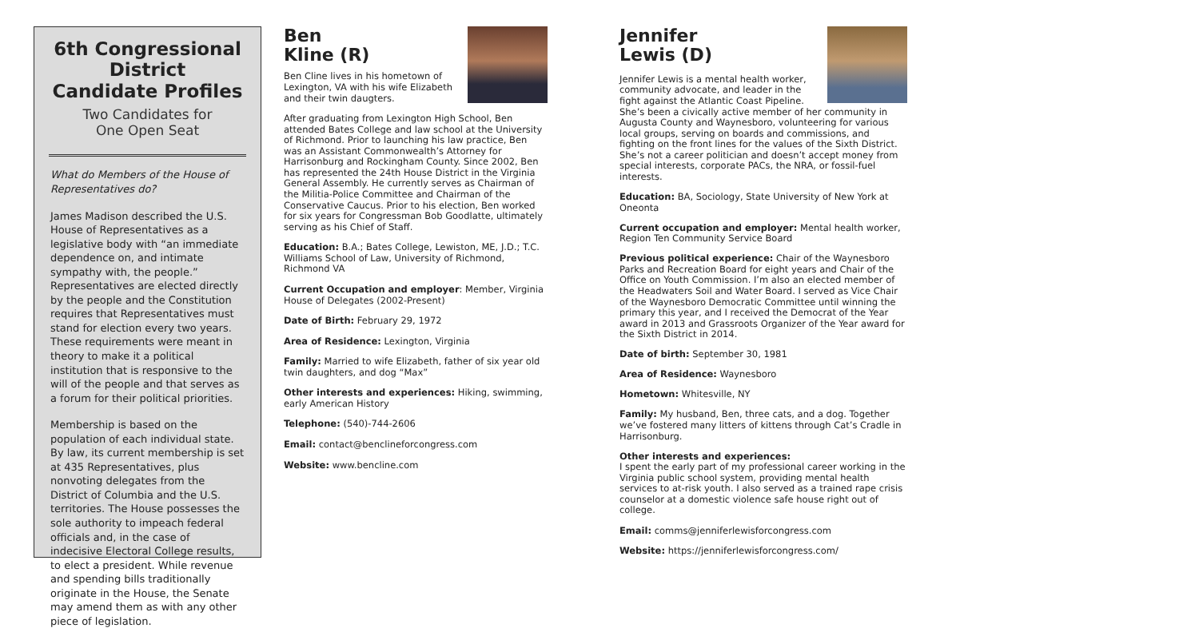6th Congressional District
Candidate Profiles
Two Candidates for
One Open Seat
What do Members of the House of Representatives do?
James Madison described the U.S. House of Representatives as a legislative body with “an immediate dependence on, and intimate sympathy with, the people.” Representatives are elected directly by the people and the Constitution requires that Representatives must stand for election every two years. These requirements were meant in theory to make it a political institution that is responsive to the will of the people and that serves as a forum for their political priorities.
Membership is based on the population of each individual state. By law, its current membership is set at 435 Representatives, plus nonvoting delegates from the District of Columbia and the U.S. territories. The House possesses the sole authority to impeach federal officials and, in the case of indecisive Electoral College results, to elect a president. While revenue and spending bills traditionally originate in the House, the Senate may amend them as with any other piece of legislation.
Ben
Kline (R)
Ben Cline lives in his hometown of Lexington, VA with his wife Elizabeth and their twin daugters.
After graduating from Lexington High School, Ben attended Bates College and law school at the University of Richmond. Prior to launching his law practice, Ben was an Assistant Commonwealth’s Attorney for Harrisonburg and Rockingham County. Since 2002, Ben has represented the 24th House District in the Virginia General Assembly. He currently serves as Chairman of the Militia-Police Committee and Chairman of the Conservative Caucus. Prior to his election, Ben worked for six years for Congressman Bob Goodlatte, ultimately serving as his Chief of Staff.
Education: B.A.; Bates College, Lewiston, ME, J.D.; T.C. Williams School of Law, University of Richmond, Richmond VA
Current Occupation and employer: Member, Virginia House of Delegates (2002-Present)
Date of Birth: February 29, 1972
Area of Residence: Lexington, Virginia
Family: Married to wife Elizabeth, father of six year old twin daughters, and dog “Max”
Other interests and experiences: Hiking, swimming, early American History
Telephone: (540)-744-2606
Email: contact@benclineforcongress.com
Website: www.bencline.com
Jennifer
Lewis (D)
Jennifer Lewis is a mental health worker, community advocate, and leader in the fight against the Atlantic Coast Pipeline. She’s been a civically active member of her community in Augusta County and Waynesboro, volunteering for various local groups, serving on boards and commissions, and fighting on the front lines for the values of the Sixth District. She’s not a career politician and doesn’t accept money from special interests, corporate PACs, the NRA, or fossil-fuel interests.
Education: BA, Sociology, State University of New York at Oneonta
Current occupation and employer: Mental health worker, Region Ten Community Service Board
Previous political experience: Chair of the Waynesboro Parks and Recreation Board for eight years and Chair of the Office on Youth Commission. I’m also an elected member of the Headwaters Soil and Water Board. I served as Vice Chair of the Waynesboro Democratic Committee until winning the primary this year, and I received the Democrat of the Year award in 2013 and Grassroots Organizer of the Year award for the Sixth District in 2014.
Date of birth: September 30, 1981
Area of Residence: Waynesboro
Hometown: Whitesville, NY
Family: My husband, Ben, three cats, and a dog. Together we’ve fostered many litters of kittens through Cat’s Cradle in Harrisonburg.
Other interests and experiences:
I spent the early part of my professional career working in the Virginia public school system, providing mental health services to at-risk youth. I also served as a trained rape crisis counselor at a domestic violence safe house right out of college.
Email: comms@jenniferlewisforcongress.com
Website: https://jenniferlewisforcongress.com/